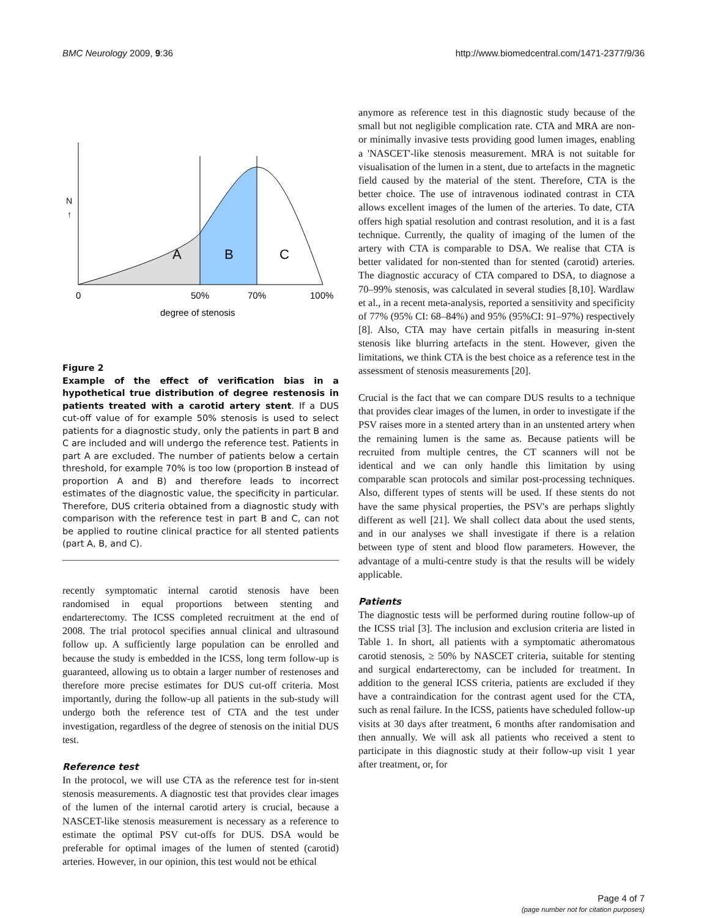BMC Neurology 2009, 9:36 http://www.biomedcentral.com/1471-2377/9/36
N
↑
A
B
C
0
50%
70%
100%
degree of stenosis
Figure 2
Example of the effect of verification bias in a hypothetical true distribution of degree restenosis in patients treated with a carotid artery stent. If a DUS cut-off value of for example 50% stenosis is used to select patients for a diagnostic study, only the patients in part B and C are included and will undergo the reference test. Patients in part A are excluded. The number of patients below a certain threshold, for example 70% is too low (proportion B instead of proportion A and B) and therefore leads to incorrect estimates of the diagnostic value, the specificity in particular. Therefore, DUS criteria obtained from a diagnostic study with comparison with the reference test in part B and C, can not be applied to routine clinical practice for all stented patients (part A, B, and C).
recently symptomatic internal carotid stenosis have been randomised in equal proportions between stenting and endarterectomy. The ICSS completed recruitment at the end of 2008. The trial protocol specifies annual clinical and ultrasound follow up. A sufficiently large population can be enrolled and because the study is embedded in the ICSS, long term follow-up is guaranteed, allowing us to obtain a larger number of restenoses and therefore more precise estimates for DUS cut-off criteria. Most importantly, during the follow-up all patients in the sub-study will undergo both the reference test of CTA and the test under investigation, regardless of the degree of stenosis on the initial DUS test.
Reference test
In the protocol, we will use CTA as the reference test for in-stent stenosis measurements. A diagnostic test that provides clear images of the lumen of the internal carotid artery is crucial, because a NASCET-like stenosis measurement is necessary as a reference to estimate the optimal PSV cut-offs for DUS. DSA would be preferable for optimal images of the lumen of stented (carotid) arteries. However, in our opinion, this test would not be ethical
anymore as reference test in this diagnostic study because of the small but not negligible complication rate. CTA and MRA are non- or minimally invasive tests providing good lumen images, enabling a 'NASCET'-like stenosis measurement. MRA is not suitable for visualisation of the lumen in a stent, due to artefacts in the magnetic field caused by the material of the stent. Therefore, CTA is the better choice. The use of intravenous iodinated contrast in CTA allows excellent images of the lumen of the arteries. To date, CTA offers high spatial resolution and contrast resolution, and it is a fast technique. Currently, the quality of imaging of the lumen of the artery with CTA is comparable to DSA. We realise that CTA is better validated for non-stented than for stented (carotid) arteries. The diagnostic accuracy of CTA compared to DSA, to diagnose a 70–99% stenosis, was calculated in several studies [8,10]. Wardlaw et al., in a recent meta-analysis, reported a sensitivity and specificity of 77% (95% CI: 68–84%) and 95% (95%CI: 91–97%) respectively [8]. Also, CTA may have certain pitfalls in measuring in-stent stenosis like blurring artefacts in the stent. However, given the limitations, we think CTA is the best choice as a reference test in the assessment of stenosis measurements [20].
Crucial is the fact that we can compare DUS results to a technique that provides clear images of the lumen, in order to investigate if the PSV raises more in a stented artery than in an unstented artery when the remaining lumen is the same as. Because patients will be recruited from multiple centres, the CT scanners will not be identical and we can only handle this limitation by using comparable scan protocols and similar post-processing techniques. Also, different types of stents will be used. If these stents do not have the same physical properties, the PSV's are perhaps slightly different as well [21]. We shall collect data about the used stents, and in our analyses we shall investigate if there is a relation between type of stent and blood flow parameters. However, the advantage of a multi-centre study is that the results will be widely applicable.
Patients
The diagnostic tests will be performed during routine follow-up of the ICSS trial [3]. The inclusion and exclusion criteria are listed in Table 1. In short, all patients with a symptomatic atheromatous carotid stenosis, ≥ 50% by NASCET criteria, suitable for stenting and surgical endarterectomy, can be included for treatment. In addition to the general ICSS criteria, patients are excluded if they have a contraindication for the contrast agent used for the CTA, such as renal failure. In the ICSS, patients have scheduled follow-up visits at 30 days after treatment, 6 months after randomisation and then annually. We will ask all patients who received a stent to participate in this diagnostic study at their follow-up visit 1 year after treatment, or, for
Page 4 of 7
(page number not for citation purposes)